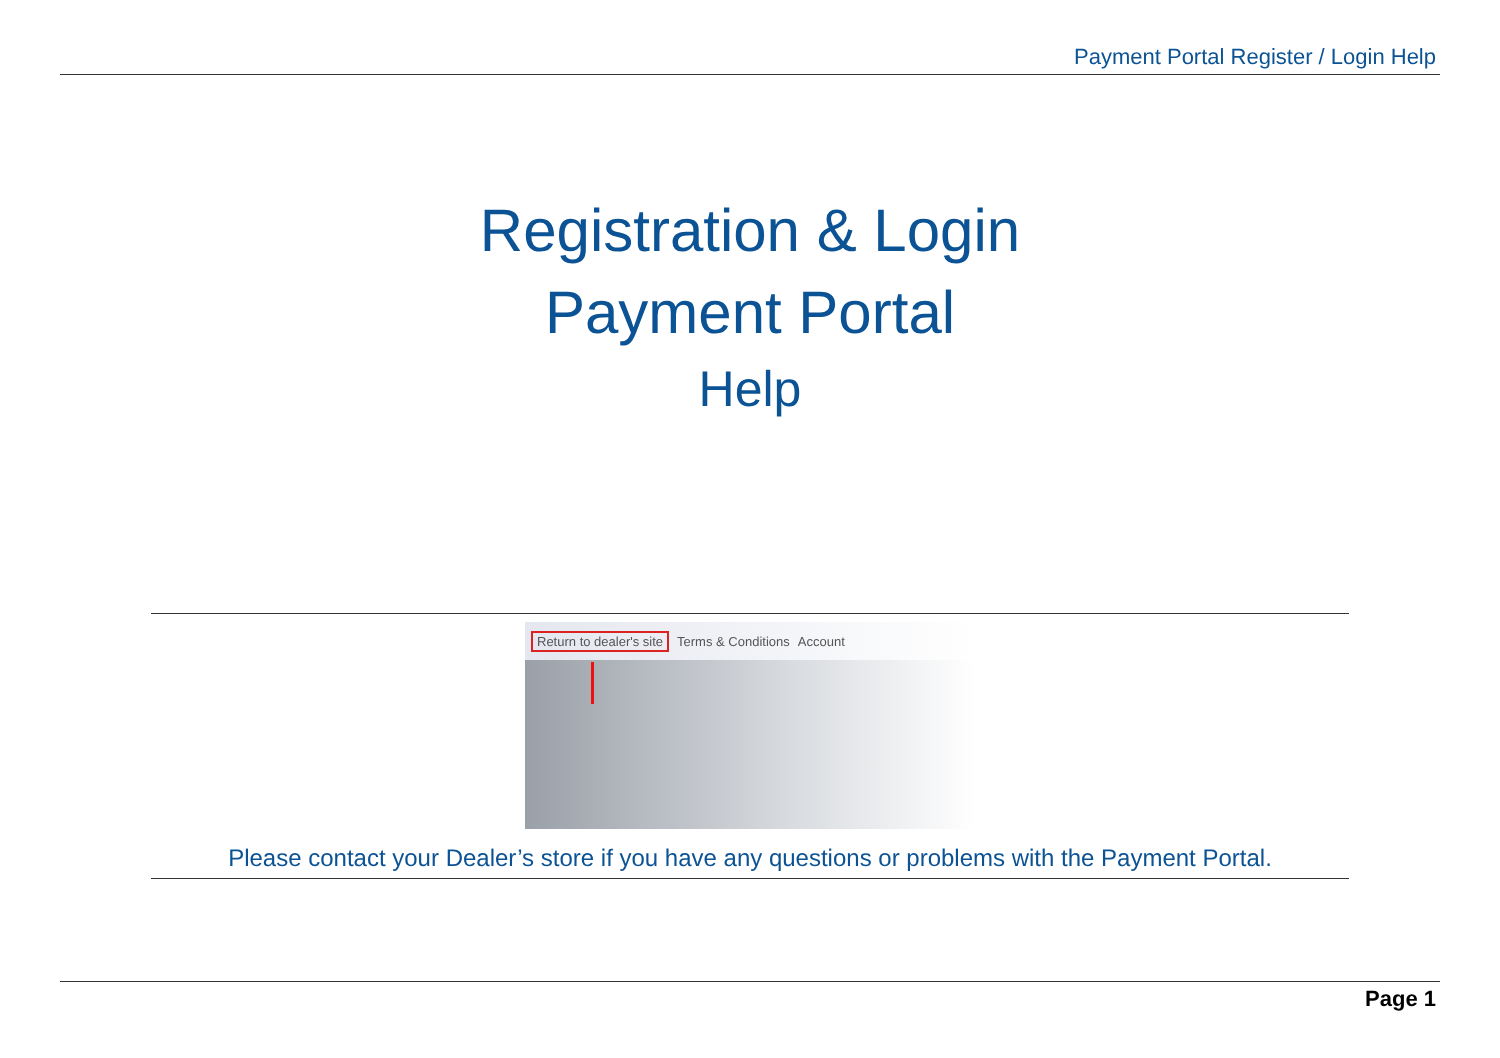Payment Portal Register / Login Help
Registration & Login
Payment Portal
Help
Return to dealer's site Terms & Conditions Account
Please contact your Dealer’s store if you have any questions or problems with the Payment Portal.
Page 1